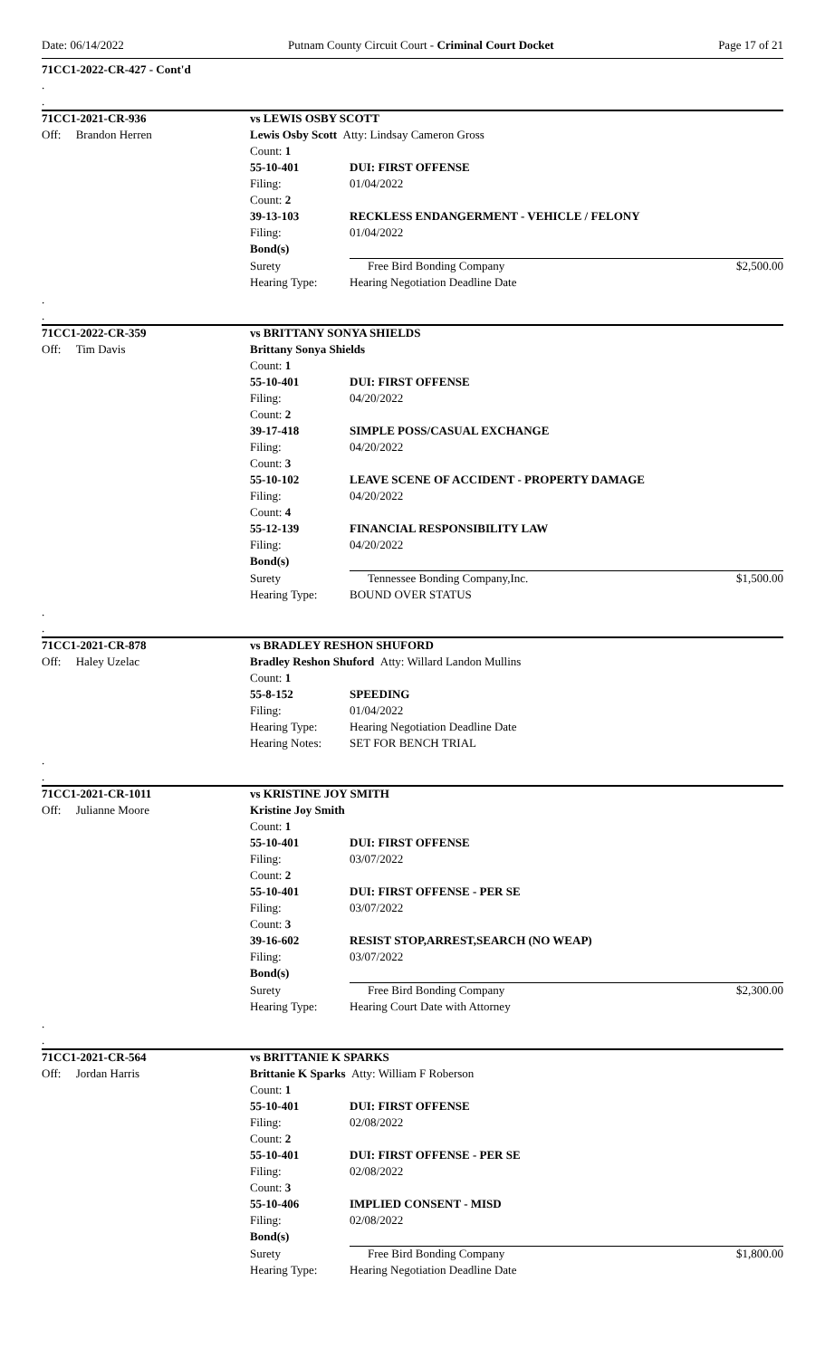Date: 06/14/2022 Putnam County Circuit Court - Criminal Court Docket Page 17 of 21
71CC1-2022-CR-427 - Cont'd
.
.
| 71CC1-2021-CR-936 | vs LEWIS OSBY SCOTT | | |
| Off: Brandon Herren | Lewis Osby Scott Atty: Lindsay Cameron Gross | | |
| | Count: 1 | | |
| | 55-10-401 | DUI: FIRST OFFENSE | |
| | Filing: | 01/04/2022 | |
| | Count: 2 | | |
| | 39-13-103 | RECKLESS ENDANGERMENT - VEHICLE / FELONY | |
| | Filing: | 01/04/2022 | |
| | Bond(s) | | |
| | Surety | Free Bird Bonding Company | $2,500.00 |
| | Hearing Type: | Hearing Negotiation Deadline Date | |
.
.
| 71CC1-2022-CR-359 | vs BRITTANY SONYA SHIELDS | | |
| Off: Tim Davis | Brittany Sonya Shields | | |
| | Count: 1 | | |
| | 55-10-401 | DUI: FIRST OFFENSE | |
| | Filing: | 04/20/2022 | |
| | Count: 2 | | |
| | 39-17-418 | SIMPLE POSS/CASUAL EXCHANGE | |
| | Filing: | 04/20/2022 | |
| | Count: 3 | | |
| | 55-10-102 | LEAVE SCENE OF ACCIDENT - PROPERTY DAMAGE | |
| | Filing: | 04/20/2022 | |
| | Count: 4 | | |
| | 55-12-139 | FINANCIAL RESPONSIBILITY LAW | |
| | Filing: | 04/20/2022 | |
| | Bond(s) | | |
| | Surety | Tennessee Bonding Company,Inc. | $1,500.00 |
| | Hearing Type: | BOUND OVER STATUS | |
.
.
| 71CC1-2021-CR-878 | vs BRADLEY RESHON SHUFORD | |
| Off: Haley Uzelac | Bradley Reshon Shuford Atty: Willard Landon Mullins | |
| | Count: 1 | |
| | 55-8-152 | SPEEDING |
| | Filing: | 01/04/2022 |
| | Hearing Type: | Hearing Negotiation Deadline Date |
| | Hearing Notes: | SET FOR BENCH TRIAL |
.
.
| 71CC1-2021-CR-1011 | vs KRISTINE JOY SMITH | | |
| Off: Julianne Moore | Kristine Joy Smith | | |
| | Count: 1 | | |
| | 55-10-401 | DUI: FIRST OFFENSE | |
| | Filing: | 03/07/2022 | |
| | Count: 2 | | |
| | 55-10-401 | DUI: FIRST OFFENSE - PER SE | |
| | Filing: | 03/07/2022 | |
| | Count: 3 | | |
| | 39-16-602 | RESIST STOP,ARREST,SEARCH (NO WEAP) | |
| | Filing: | 03/07/2022 | |
| | Bond(s) | | |
| | Surety | Free Bird Bonding Company | $2,300.00 |
| | Hearing Type: | Hearing Court Date with Attorney | |
.
.
| 71CC1-2021-CR-564 | vs BRITTANIE K SPARKS | | |
| Off: Jordan Harris | Brittanie K Sparks Atty: William F Roberson | | |
| | Count: 1 | | |
| | 55-10-401 | DUI: FIRST OFFENSE | |
| | Filing: | 02/08/2022 | |
| | Count: 2 | | |
| | 55-10-401 | DUI: FIRST OFFENSE - PER SE | |
| | Filing: | 02/08/2022 | |
| | Count: 3 | | |
| | 55-10-406 | IMPLIED CONSENT - MISD | |
| | Filing: | 02/08/2022 | |
| | Bond(s) | | |
| | Surety | Free Bird Bonding Company | $1,800.00 |
| | Hearing Type: | Hearing Negotiation Deadline Date | |